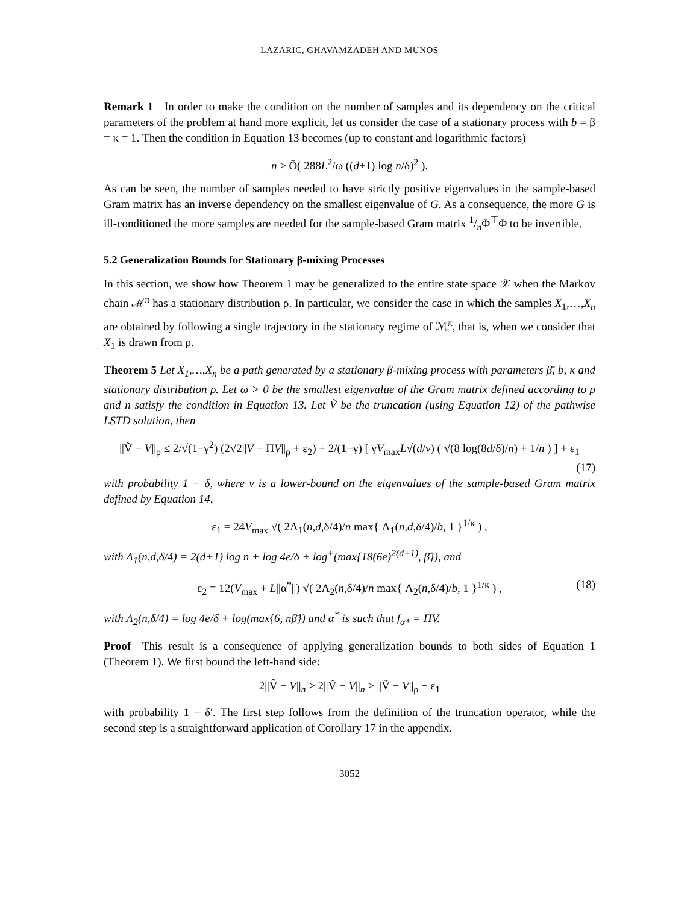LAZARIC, GHAVAMZADEH AND MUNOS
Remark 1 In order to make the condition on the number of samples and its dependency on the critical parameters of the problem at hand more explicit, let us consider the case of a stationary process with b = β = κ = 1. Then the condition in Equation 13 becomes (up to constant and logarithmic factors)
n ≥ Õ( 288L<sup>2</sup>/ω ((d+1) log n/δ)<sup>2</sup> ).
As can be seen, the number of samples needed to have strictly positive eigenvalues in the sample-based Gram matrix has an inverse dependency on the smallest eigenvalue of G. As a consequence, the more G is ill-conditioned the more samples are needed for the sample-based Gram matrix 1/nΦ<sup>⊤</sup>Φ to be invertible.
5.2 Generalization Bounds for Stationary β-mixing Processes
In this section, we show how Theorem 1 may be generalized to the entire state space 𝒳 when the Markov chain ℳ<sup>π</sup> has a stationary distribution ρ. In particular, we consider the case in which the samples X<sub>1</sub>,…,X<sub>n</sub> are obtained by following a single trajectory in the stationary regime of ℳ<sup>π</sup>, that is, when we consider that X<sub>1</sub> is drawn from ρ.
Theorem 5 Let X<sub>1</sub>,…,X<sub>n</sub> be a path generated by a stationary β-mixing process with parameters β̄, b, κ and stationary distribution ρ. Let ω > 0 be the smallest eigenvalue of the Gram matrix defined according to ρ and n satisfy the condition in Equation 13. Let Ṽ be the truncation (using Equation 12) of the pathwise LSTD solution, then
||Ṽ − V||<sub>ρ</sub> ≤ 2/√(1−γ<sup>2</sup>) (2√2||V − ΠV||<sub>ρ</sub> + ε<sub>2</sub>) + 2/(1−γ) [ γV<sub>max</sub>L√(d/ν) ( √(8 log(8d/δ)/n) + 1/n ) ] + ε<sub>1</sub>
(17)
with probability 1 − δ, where ν is a lower-bound on the eigenvalues of the sample-based Gram matrix defined by Equation 14,
ε<sub>1</sub> = 24V<sub>max</sub> √( 2Λ<sub>1</sub>(n,d,δ/4)/n max{ Λ<sub>1</sub>(n,d,δ/4)/b, 1 }<sup>1/κ</sup> ) ,
with Λ<sub>1</sub>(n,d,δ/4) = 2(d+1) log n + log 4e/δ + log<sup>+</sup>(max{18(6e)<sup>2(d+1)</sup>, β̄}), and
ε<sub>2</sub> = 12(V<sub>max</sub> + L||α<sup>*</sup>||) √( 2Λ<sub>2</sub>(n,δ/4)/n max{ Λ<sub>2</sub>(n,δ/4)/b, 1 }<sup>1/κ</sup> ) , (18)
with Λ<sub>2</sub>(n,δ/4) = log 4e/δ + log(max{6, nβ̄}) and α<sup>*</sup> is such that f<sub>α*</sub> = ΠV.
Proof This result is a consequence of applying generalization bounds to both sides of Equation 1 (Theorem 1). We first bound the left-hand side:
2||V̂ − V||<sub>n</sub> ≥ 2||Ṽ − V||<sub>n</sub> ≥ ||Ṽ − V||<sub>ρ</sub> − ε<sub>1</sub>
with probability 1 − δ′. The first step follows from the definition of the truncation operator, while the second step is a straightforward application of Corollary 17 in the appendix.
3052